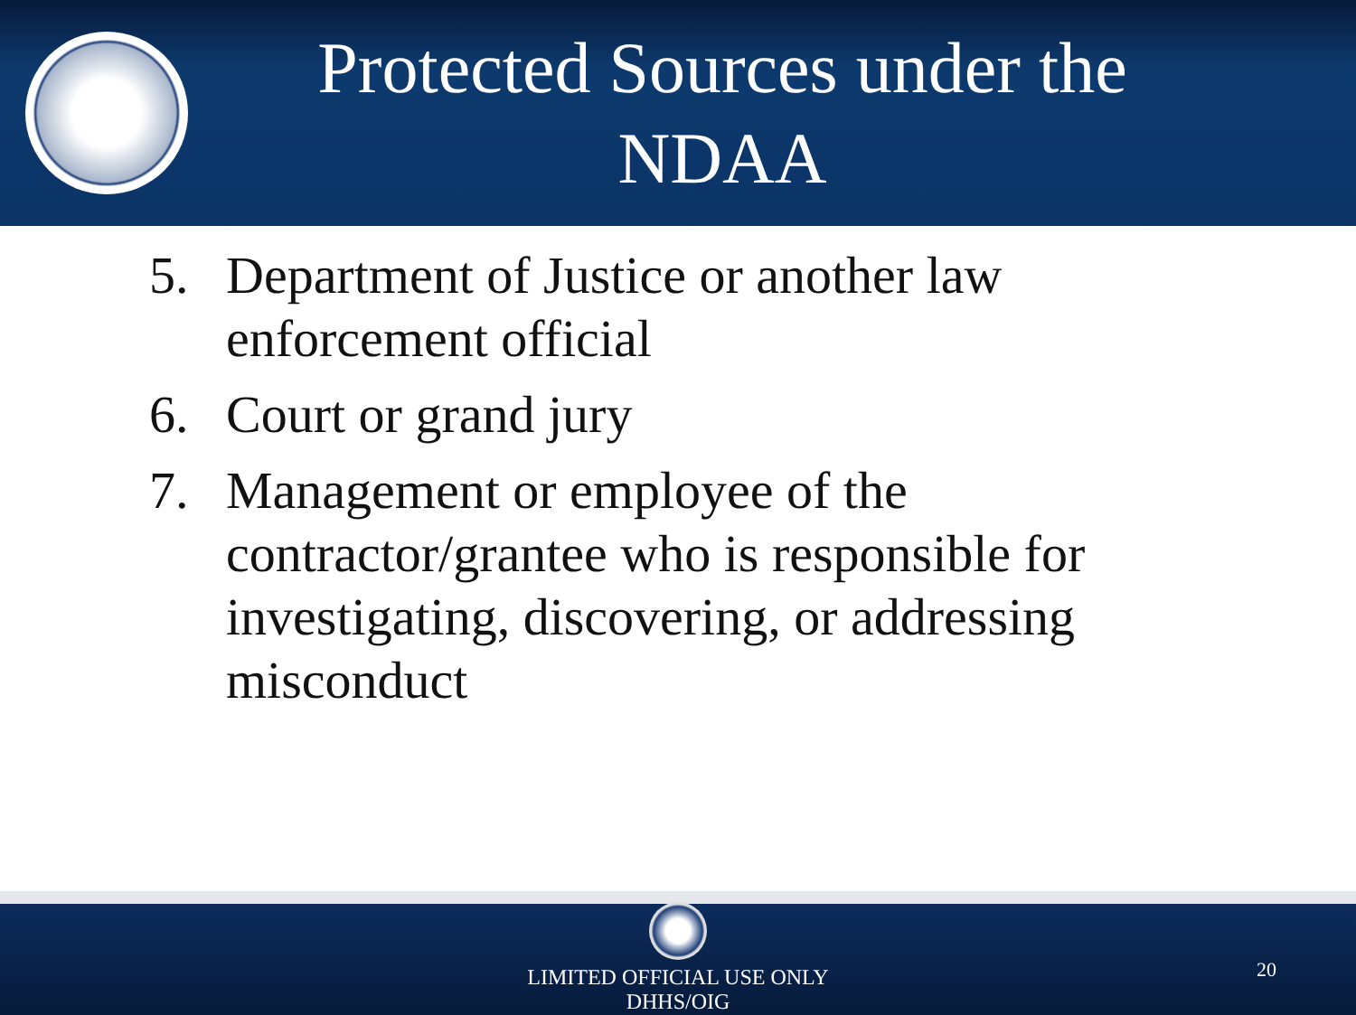Protected Sources under the NDAA
5. Department of Justice or another law enforcement official
6. Court or grand jury
7. Management or employee of the contractor/grantee who is responsible for investigating, discovering, or addressing misconduct
LIMITED OFFICIAL USE ONLY
DHHS/OIG
20